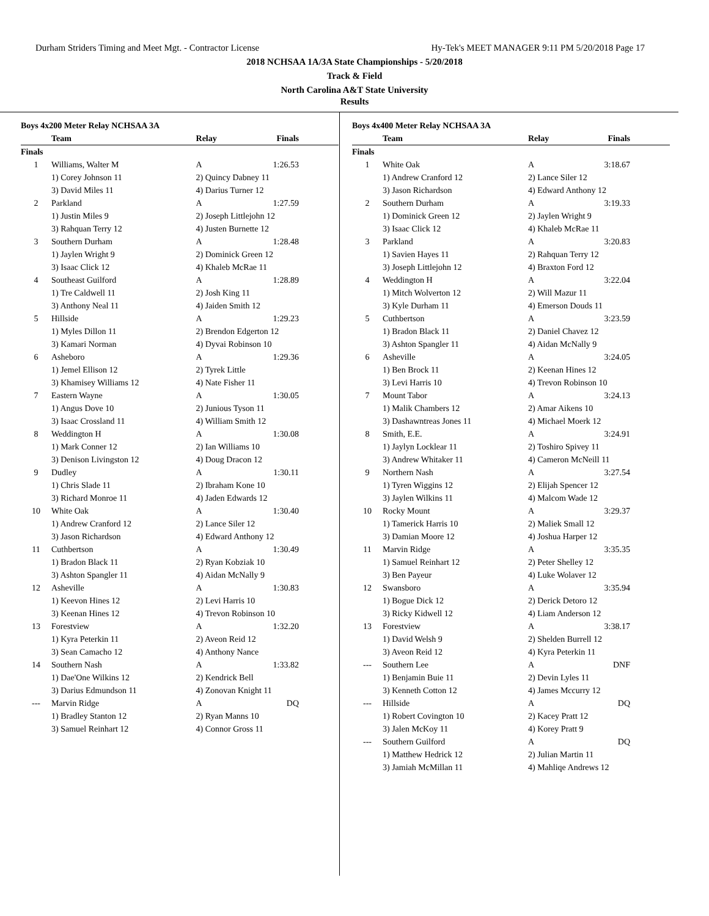Durham Striders Timing and Meet Mgt. - Contractor License Hy-Tek's MEET MANAGER 9:11 PM 5/20/2018 Page 17
2018 NCHSAA 1A/3A State Championships - 5/20/2018
Track & Field
North Carolina A&T State University
Results
Boys 4x200 Meter Relay NCHSAA 3A
| | Team | Relay | Finals |
| --- | --- | --- | --- |
| Finals | | | |
| 1 | Williams, Walter M | A | 1:26.53 |
| | 1) Corey Johnson 11 | 2) Quincy Dabney 11 | |
| | 3) David Miles 11 | 4) Darius Turner 12 | |
| 2 | Parkland | A | 1:27.59 |
| | 1) Justin Miles 9 | 2) Joseph Littlejohn 12 | |
| | 3) Rahquan Terry 12 | 4) Justen Burnette 12 | |
| 3 | Southern Durham | A | 1:28.48 |
| | 1) Jaylen Wright 9 | 2) Dominick Green 12 | |
| | 3) Isaac Click 12 | 4) Khaleb McRae 11 | |
| 4 | Southeast Guilford | A | 1:28.89 |
| | 1) Tre Caldwell 11 | 2) Josh King 11 | |
| | 3) Anthony Neal 11 | 4) Jaiden Smith 12 | |
| 5 | Hillside | A | 1:29.23 |
| | 1) Myles Dillon 11 | 2) Brendon Edgerton 12 | |
| | 3) Kamari Norman | 4) Dyvai Robinson 10 | |
| 6 | Asheboro | A | 1:29.36 |
| | 1) Jemel Ellison 12 | 2) Tyrek Little | |
| | 3) Khamisey Williams 12 | 4) Nate Fisher 11 | |
| 7 | Eastern Wayne | A | 1:30.05 |
| | 1) Angus Dove 10 | 2) Junious Tyson 11 | |
| | 3) Isaac Crossland 11 | 4) William Smith 12 | |
| 8 | Weddington H | A | 1:30.08 |
| | 1) Mark Conner 12 | 2) Ian Williams 10 | |
| | 3) Denison Livingston 12 | 4) Doug Dracon 12 | |
| 9 | Dudley | A | 1:30.11 |
| | 1) Chris Slade 11 | 2) Ibraham Kone 10 | |
| | 3) Richard Monroe 11 | 4) Jaden Edwards 12 | |
| 10 | White Oak | A | 1:30.40 |
| | 1) Andrew Cranford 12 | 2) Lance Siler 12 | |
| | 3) Jason Richardson | 4) Edward Anthony 12 | |
| 11 | Cuthbertson | A | 1:30.49 |
| | 1) Bradon Black 11 | 2) Ryan Kobziak 10 | |
| | 3) Ashton Spangler 11 | 4) Aidan McNally 9 | |
| 12 | Asheville | A | 1:30.83 |
| | 1) Keevon Hines 12 | 2) Levi Harris 10 | |
| | 3) Keenan Hines 12 | 4) Trevon Robinson 10 | |
| 13 | Forestview | A | 1:32.20 |
| | 1) Kyra Peterkin 11 | 2) Aveon Reid 12 | |
| | 3) Sean Camacho 12 | 4) Anthony Nance | |
| 14 | Southern Nash | A | 1:33.82 |
| | 1) Dae'One Wilkins 12 | 2) Kendrick Bell | |
| | 3) Darius Edmundson 11 | 4) Zonovan Knight 11 | |
| --- | Marvin Ridge | A | DQ |
| | 1) Bradley Stanton 12 | 2) Ryan Manns 10 | |
| | 3) Samuel Reinhart 12 | 4) Connor Gross 11 | |
Boys 4x400 Meter Relay NCHSAA 3A
| | Team | Relay | Finals |
| --- | --- | --- | --- |
| Finals | | | |
| 1 | White Oak | A | 3:18.67 |
| | 1) Andrew Cranford 12 | 2) Lance Siler 12 | |
| | 3) Jason Richardson | 4) Edward Anthony 12 | |
| 2 | Southern Durham | A | 3:19.33 |
| | 1) Dominick Green 12 | 2) Jaylen Wright 9 | |
| | 3) Isaac Click 12 | 4) Khaleb McRae 11 | |
| 3 | Parkland | A | 3:20.83 |
| | 1) Savien Hayes 11 | 2) Rahquan Terry 12 | |
| | 3) Joseph Littlejohn 12 | 4) Braxton Ford 12 | |
| 4 | Weddington H | A | 3:22.04 |
| | 1) Mitch Wolverton 12 | 2) Will Mazur 11 | |
| | 3) Kyle Durham 11 | 4) Emerson Douds 11 | |
| 5 | Cuthbertson | A | 3:23.59 |
| | 1) Bradon Black 11 | 2) Daniel Chavez 12 | |
| | 3) Ashton Spangler 11 | 4) Aidan McNally 9 | |
| 6 | Asheville | A | 3:24.05 |
| | 1) Ben Brock 11 | 2) Keenan Hines 12 | |
| | 3) Levi Harris 10 | 4) Trevon Robinson 10 | |
| 7 | Mount Tabor | A | 3:24.13 |
| | 1) Malik Chambers 12 | 2) Amar Aikens 10 | |
| | 3) Dashawntreas Jones 11 | 4) Michael Moerk 12 | |
| 8 | Smith, E.E. | A | 3:24.91 |
| | 1) Jaylyn Locklear 11 | 2) Toshiro Spivey 11 | |
| | 3) Andrew Whitaker 11 | 4) Cameron McNeill 11 | |
| 9 | Northern Nash | A | 3:27.54 |
| | 1) Tyren Wiggins 12 | 2) Elijah Spencer 12 | |
| | 3) Jaylen Wilkins 11 | 4) Malcom Wade 12 | |
| 10 | Rocky Mount | A | 3:29.37 |
| | 1) Tamerick Harris 10 | 2) Maliek Small 12 | |
| | 3) Damian Moore 12 | 4) Joshua Harper 12 | |
| 11 | Marvin Ridge | A | 3:35.35 |
| | 1) Samuel Reinhart 12 | 2) Peter Shelley 12 | |
| | 3) Ben Payeur | 4) Luke Wolaver 12 | |
| 12 | Swansboro | A | 3:35.94 |
| | 1) Bogue Dick 12 | 2) Derick Detoro 12 | |
| | 3) Ricky Kidwell 12 | 4) Liam Anderson 12 | |
| 13 | Forestview | A | 3:38.17 |
| | 1) David Welsh 9 | 2) Shelden Burrell 12 | |
| | 3) Aveon Reid 12 | 4) Kyra Peterkin 11 | |
| --- | Southern Lee | A | DNF |
| | 1) Benjamin Buie 11 | 2) Devin Lyles 11 | |
| | 3) Kenneth Cotton 12 | 4) James Mccurry 12 | |
| --- | Hillside | A | DQ |
| | 1) Robert Covington 10 | 2) Kacey Pratt 12 | |
| | 3) Jalen McKoy 11 | 4) Korey Pratt 9 | |
| --- | Southern Guilford | A | DQ |
| | 1) Matthew Hedrick 12 | 2) Julian Martin 11 | |
| | 3) Jamiah McMillan 11 | 4) Mahliqe Andrews 12 | |